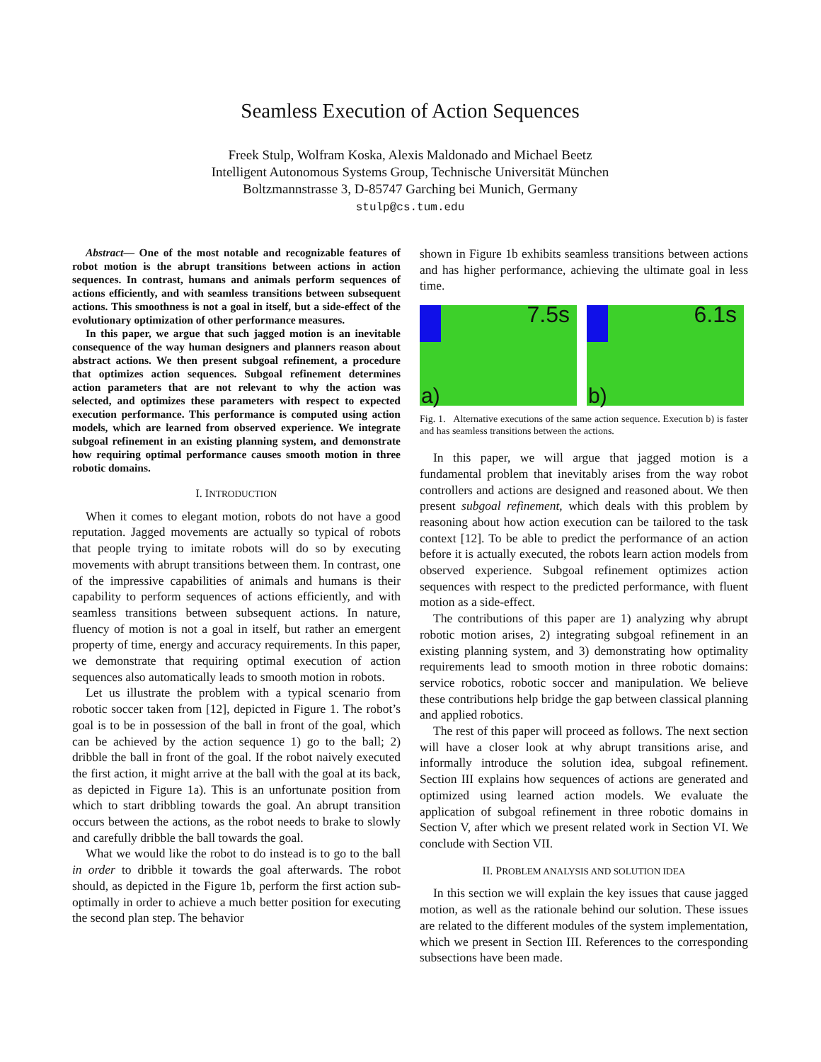Seamless Execution of Action Sequences
Freek Stulp, Wolfram Koska, Alexis Maldonado and Michael Beetz
Intelligent Autonomous Systems Group, Technische Universität München
Boltzmannstrasse 3, D-85747 Garching bei Munich, Germany
stulp@cs.tum.edu
Abstract— One of the most notable and recognizable features of robot motion is the abrupt transitions between actions in action sequences. In contrast, humans and animals perform sequences of actions efficiently, and with seamless transitions between subsequent actions. This smoothness is not a goal in itself, but a side-effect of the evolutionary optimization of other performance measures.
In this paper, we argue that such jagged motion is an inevitable consequence of the way human designers and planners reason about abstract actions. We then present subgoal refinement, a procedure that optimizes action sequences. Subgoal refinement determines action parameters that are not relevant to why the action was selected, and optimizes these parameters with respect to expected execution performance. This performance is computed using action models, which are learned from observed experience. We integrate subgoal refinement in an existing planning system, and demonstrate how requiring optimal performance causes smooth motion in three robotic domains.
I. INTRODUCTION
When it comes to elegant motion, robots do not have a good reputation. Jagged movements are actually so typical of robots that people trying to imitate robots will do so by executing movements with abrupt transitions between them. In contrast, one of the impressive capabilities of animals and humans is their capability to perform sequences of actions efficiently, and with seamless transitions between subsequent actions. In nature, fluency of motion is not a goal in itself, but rather an emergent property of time, energy and accuracy requirements. In this paper, we demonstrate that requiring optimal execution of action sequences also automatically leads to smooth motion in robots.
Let us illustrate the problem with a typical scenario from robotic soccer taken from [12], depicted in Figure 1. The robot’s goal is to be in possession of the ball in front of the goal, which can be achieved by the action sequence 1) go to the ball; 2) dribble the ball in front of the goal. If the robot naively executed the first action, it might arrive at the ball with the goal at its back, as depicted in Figure 1a). This is an unfortunate position from which to start dribbling towards the goal. An abrupt transition occurs between the actions, as the robot needs to brake to slowly and carefully dribble the ball towards the goal.
What we would like the robot to do instead is to go to the ball in order to dribble it towards the goal afterwards. The robot should, as depicted in the Figure 1b, perform the first action sub-optimally in order to achieve a much better position for executing the second plan step. The behavior
shown in Figure 1b exhibits seamless transitions between actions and has higher performance, achieving the ultimate goal in less time.
7.5s
a)
6.1s
b)
Fig. 1. Alternative executions of the same action sequence. Execution b) is faster and has seamless transitions between the actions.
In this paper, we will argue that jagged motion is a fundamental problem that inevitably arises from the way robot controllers and actions are designed and reasoned about. We then present subgoal refinement, which deals with this problem by reasoning about how action execution can be tailored to the task context [12]. To be able to predict the performance of an action before it is actually executed, the robots learn action models from observed experience. Subgoal refinement optimizes action sequences with respect to the predicted performance, with fluent motion as a side-effect.
The contributions of this paper are 1) analyzing why abrupt robotic motion arises, 2) integrating subgoal refinement in an existing planning system, and 3) demonstrating how optimality requirements lead to smooth motion in three robotic domains: service robotics, robotic soccer and manipulation. We believe these contributions help bridge the gap between classical planning and applied robotics.
The rest of this paper will proceed as follows. The next section will have a closer look at why abrupt transitions arise, and informally introduce the solution idea, subgoal refinement. Section III explains how sequences of actions are generated and optimized using learned action models. We evaluate the application of subgoal refinement in three robotic domains in Section V, after which we present related work in Section VI. We conclude with Section VII.
II. PROBLEM ANALYSIS AND SOLUTION IDEA
In this section we will explain the key issues that cause jagged motion, as well as the rationale behind our solution. These issues are related to the different modules of the system implementation, which we present in Section III. References to the corresponding subsections have been made.